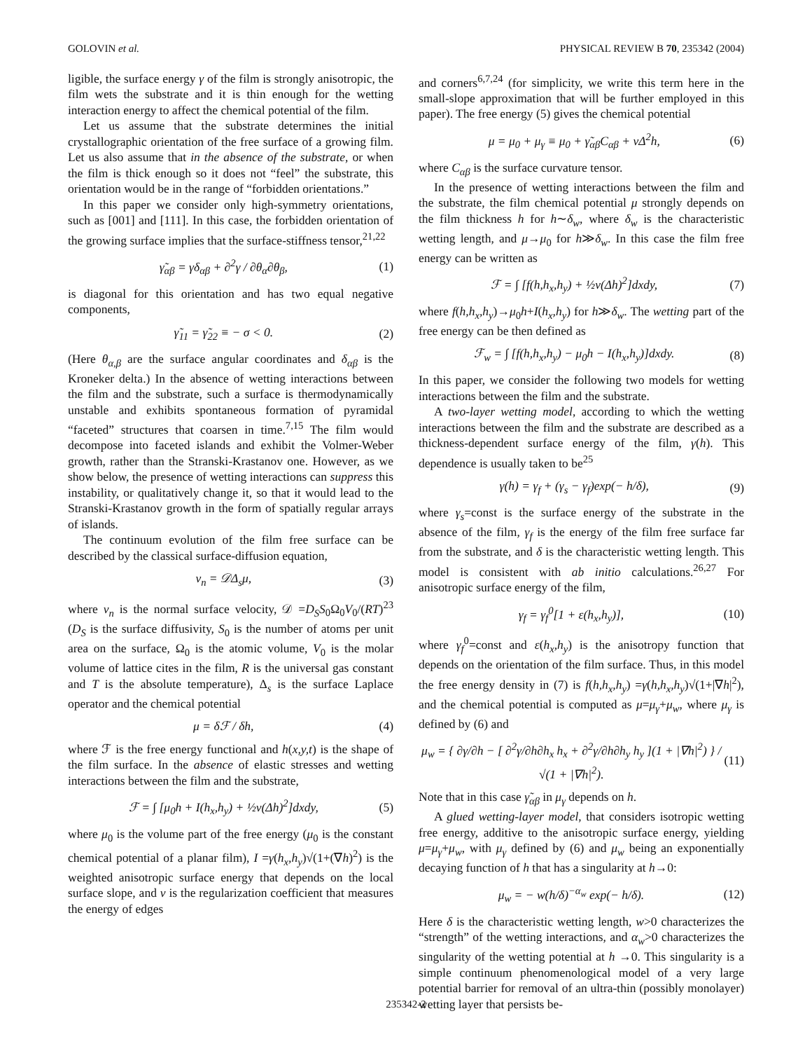GOLOVIN et al. PHYSICAL REVIEW B 70, 235342 (2004)
ligible, the surface energy γ of the film is strongly anisotropic, the film wets the substrate and it is thin enough for the wetting interaction energy to affect the chemical potential of the film.
Let us assume that the substrate determines the initial crystallographic orientation of the free surface of a growing film. Let us also assume that in the absence of the substrate, or when the film is thick enough so it does not “feel” the substrate, this orientation would be in the range of “forbidden orientations.”
In this paper we consider only high-symmetry orientations, such as [001] and [111]. In this case, the forbidden orientation of the growing surface implies that the surface-stiffness tensor,<sup>21,22</sup>
γ̃<sub>αβ</sub> = γδ<sub>αβ</sub> + ∂<sup>2</sup>γ / ∂θ<sub>α</sub>∂θ<sub>β</sub>, (1)
is diagonal for this orientation and has two equal negative components,
γ̃<sub>11</sub> = γ̃<sub>22</sub> ≡ − σ < 0. (2)
(Here θ<sub>α,β</sub> are the surface angular coordinates and δ<sub>αβ</sub> is the Kroneker delta.) In the absence of wetting interactions between the film and the substrate, such a surface is thermodynamically unstable and exhibits spontaneous formation of pyramidal “faceted” structures that coarsen in time.<sup>7,15</sup> The film would decompose into faceted islands and exhibit the Volmer-Weber growth, rather than the Stranski-Krastanov one. However, as we show below, the presence of wetting interactions can suppress this instability, or qualitatively change it, so that it would lead to the Stranski-Krastanov growth in the form of spatially regular arrays of islands.
The continuum evolution of the film free surface can be described by the classical surface-diffusion equation,
v<sub>n</sub> = 𝒟Δ<sub>s</sub>μ, (3)
where v<sub>n</sub> is the normal surface velocity, 𝒟 =D<sub>S</sub>S<sub>0</sub>Ω<sub>0</sub>V<sub>0</sub>/(RT)<sup>23</sup> (D<sub>S</sub> is the surface diffusivity, S<sub>0</sub> is the number of atoms per unit area on the surface, Ω<sub>0</sub> is the atomic volume, V<sub>0</sub> is the molar volume of lattice cites in the film, R is the universal gas constant and T is the absolute temperature), Δ<sub>s</sub> is the surface Laplace operator and the chemical potential
μ = δℱ / δh, (4)
where ℱ is the free energy functional and h(x,y,t) is the shape of the film surface. In the absence of elastic stresses and wetting interactions between the film and the substrate,
ℱ = ∫ [μ<sub>0</sub>h + I(h<sub>x</sub>,h<sub>y</sub>) + ½ν(Δh)<sup>2</sup>]dxdy, (5)
where μ<sub>0</sub> is the volume part of the free energy (μ<sub>0</sub> is the constant chemical potential of a planar film), I =γ(h<sub>x</sub>,h<sub>y</sub>)√(1+(∇h)<sup>2</sup>) is the weighted anisotropic surface energy that depends on the local surface slope, and ν is the regularization coefficient that measures the energy of edges
and corners<sup>6,7,24</sup> (for simplicity, we write this term here in the small-slope approximation that will be further employed in this paper). The free energy (5) gives the chemical potential
μ = μ<sub>0</sub> + μ<sub>γ</sub> ≡ μ<sub>0</sub> + γ̃<sub>αβ</sub>C<sub>αβ</sub> + νΔ<sup>2</sup>h, (6)
where C<sub>αβ</sub> is the surface curvature tensor.
In the presence of wetting interactions between the film and the substrate, the film chemical potential μ strongly depends on the film thickness h for h∼δ<sub>w</sub>, where δ<sub>w</sub> is the characteristic wetting length, and μ→μ<sub>0</sub> for h≫δ<sub>w</sub>. In this case the film free energy can be written as
ℱ = ∫ [f(h,h<sub>x</sub>,h<sub>y</sub>) + ½ν(Δh)<sup>2</sup>]dxdy, (7)
where f(h,h<sub>x</sub>,h<sub>y</sub>)→μ<sub>0</sub>h+I(h<sub>x</sub>,h<sub>y</sub>) for h≫δ<sub>w</sub>. The wetting part of the free energy can be then defined as
ℱ<sub>w</sub> = ∫ [f(h,h<sub>x</sub>,h<sub>y</sub>) − μ<sub>0</sub>h − I(h<sub>x</sub>,h<sub>y</sub>)]dxdy. (8)
In this paper, we consider the following two models for wetting interactions between the film and the substrate.
A two-layer wetting model, according to which the wetting interactions between the film and the substrate are described as a thickness-dependent surface energy of the film, γ(h). This dependence is usually taken to be<sup>25</sup>
γ(h) = γ<sub>f</sub> + (γ<sub>s</sub> − γ<sub>f</sub>)exp(− h/δ), (9)
where γ<sub>s</sub>=const is the surface energy of the substrate in the absence of the film, γ<sub>f</sub> is the energy of the film free surface far from the substrate, and δ is the characteristic wetting length. This model is consistent with ab initio calculations.<sup>26,27</sup> For anisotropic surface energy of the film,
γ<sub>f</sub> = γ<sub>f</sub><sup>0</sup>[1 + ε(h<sub>x</sub>,h<sub>y</sub>)], (10)
where γ<sub>f</sub><sup>0</sup>=const and ε(h<sub>x</sub>,h<sub>y</sub>) is the anisotropy function that depends on the orientation of the film surface. Thus, in this model the free energy density in (7) is f(h,h<sub>x</sub>,h<sub>y</sub>) =γ(h,h<sub>x</sub>,h<sub>y</sub>)√(1+|∇h|<sup>2</sup>), and the chemical potential is computed as μ=μ<sub>γ</sub>+μ<sub>w</sub>, where μ<sub>γ</sub> is defined by (6) and
μ<sub>w</sub> = { ∂γ/∂h − [ ∂<sup>2</sup>γ/∂h∂h<sub>x</sub> h<sub>x</sub> + ∂<sup>2</sup>γ/∂h∂h<sub>y</sub> h<sub>y</sub> ](1 + |∇h|<sup>2</sup>) } / √(1 + |∇h|<sup>2</sup>). (11)
Note that in this case γ̃<sub>αβ</sub> in μ<sub>γ</sub> depends on h.
A glued wetting-layer model, that considers isotropic wetting free energy, additive to the anisotropic surface energy, yielding μ=μ<sub>γ</sub>+μ<sub>w</sub>, with μ<sub>γ</sub> defined by (6) and μ<sub>w</sub> being an exponentially decaying function of h that has a singularity at h→0:
μ<sub>w</sub> = − w(h/δ)<sup>−α<sub>w</sub></sup> exp(− h/δ). (12)
Here δ is the characteristic wetting length, w>0 characterizes the “strength” of the wetting interactions, and α<sub>w</sub>>0 characterizes the singularity of the wetting potential at h →0. This singularity is a simple continuum phenomenological model of a very large potential barrier for removal of an ultra-thin (possibly monolayer) wetting layer that persists be-
235342-2